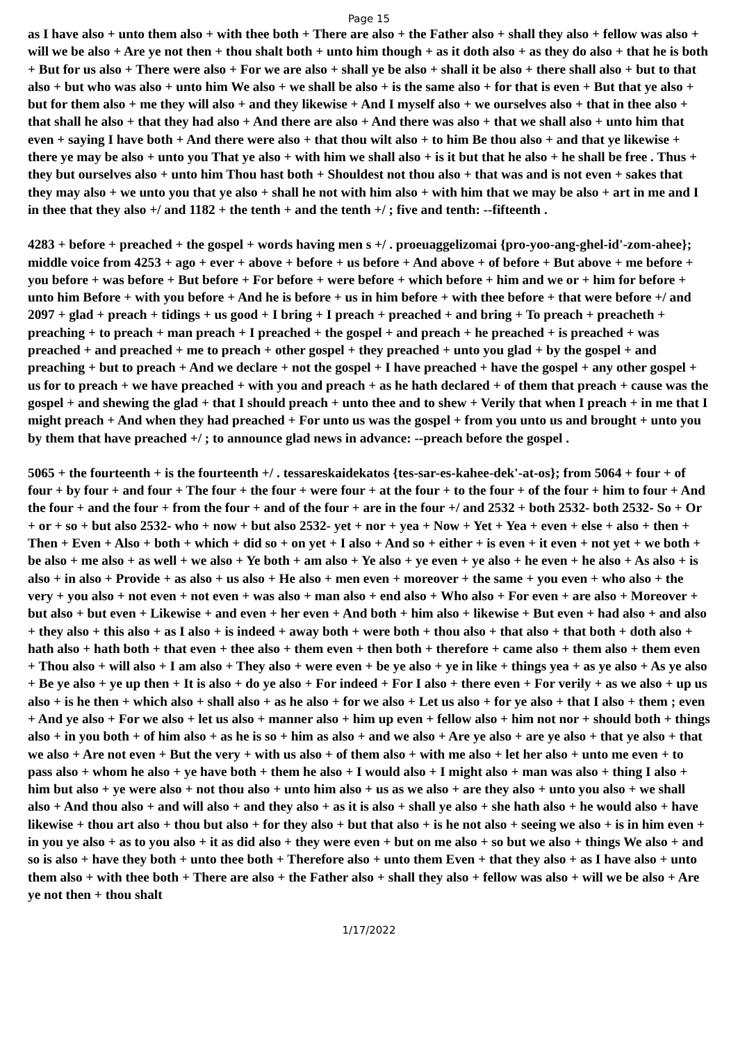Page 15
as I have also + unto them also + with thee both + There are also + the Father also + shall they also + fellow was also + will we be also + Are ye not then + thou shalt both + unto him though + as it doth also + as they do also + that he is both + But for us also + There were also + For we are also + shall ye be also + shall it be also + there shall also + but to that also + but who was also + unto him We also + we shall be also + is the same also + for that is even + But that ye also + but for them also + me they will also + and they likewise + And I myself also + we ourselves also + that in thee also + that shall he also + that they had also + And there are also + And there was also + that we shall also + unto him that even + saying I have both + And there were also + that thou wilt also + to him Be thou also + and that ye likewise + there ye may be also + unto you That ye also + with him we shall also + is it but that he also + he shall be free . Thus + they but ourselves also + unto him Thou hast both + Shouldest not thou also + that was and is not even + sakes that they may also + we unto you that ye also + shall he not with him also + with him that we may be also + art in me and I in thee that they also +/ and 1182 + the tenth + and the tenth +/ ; five and tenth: --fifteenth .
4283 + before + preached + the gospel + words having men s +/ . proeuaggelizomai {pro-yoo-ang-ghel-id'-zom-ahee}; middle voice from 4253 + ago + ever + above + before + us before + And above + of before + But above + me before + you before + was before + But before + For before + were before + which before + him and we or + him for before + unto him Before + with you before + And he is before + us in him before + with thee before + that were before +/ and 2097 + glad + preach + tidings + us good + I bring + I preach + preached + and bring + To preach + preacheth + preaching + to preach + man preach + I preached + the gospel + and preach + he preached + is preached + was preached + and preached + me to preach + other gospel + they preached + unto you glad + by the gospel + and preaching + but to preach + And we declare + not the gospel + I have preached + have the gospel + any other gospel + us for to preach + we have preached + with you and preach + as he hath declared + of them that preach + cause was the gospel + and shewing the glad + that I should preach + unto thee and to shew + Verily that when I preach + in me that I might preach + And when they had preached + For unto us was the gospel + from you unto us and brought + unto you by them that have preached +/ ; to announce glad news in advance: --preach before the gospel .
5065 + the fourteenth + is the fourteenth +/ . tessareskaidekatos {tes-sar-es-kahee-dek'-at-os}; from 5064 + four + of four + by four + and four + The four + the four + were four + at the four + to the four + of the four + him to four + And the four + and the four + from the four + and of the four + are in the four +/ and 2532 + both 2532- both 2532- So + Or + or + so + but also 2532- who + now + but also 2532- yet + nor + yea + Now + Yet + Yea + even + else + also + then + Then + Even + Also + both + which + did so + on yet + I also + And so + either + is even + it even + not yet + we both + be also + me also + as well + we also + Ye both + am also + Ye also + ye even + ye also + he even + he also + As also + is also + in also + Provide + as also + us also + He also + men even + moreover + the same + you even + who also + the very + you also + not even + not even + was also + man also + end also + Who also + For even + are also + Moreover + but also + but even + Likewise + and even + her even + And both + him also + likewise + But even + had also + and also + they also + this also + as I also + is indeed + away both + were both + thou also + that also + that both + doth also + hath also + hath both + that even + thee also + them even + then both + therefore + came also + them also + them even + Thou also + will also + I am also + They also + were even + be ye also + ye in like + things yea + as ye also + As ye also + Be ye also + ye up then + It is also + do ye also + For indeed + For I also + there even + For verily + as we also + up us also + is he then + which also + shall also + as he also + for we also + Let us also + for ye also + that I also + them ; even + And ye also + For we also + let us also + manner also + him up even + fellow also + him not nor + should both + things also + in you both + of him also + as he is so + him as also + and we also + Are ye also + are ye also + that ye also + that we also + Are not even + But the very + with us also + of them also + with me also + let her also + unto me even + to pass also + whom he also + ye have both + them he also + I would also + I might also + man was also + thing I also + him but also + ye were also + not thou also + unto him also + us as we also + are they also + unto you also + we shall also + And thou also + and will also + and they also + as it is also + shall ye also + she hath also + he would also + have likewise + thou art also + thou but also + for they also + but that also + is he not also + seeing we also + is in him even + in you ye also + as to you also + it as did also + they were even + but on me also + so but we also + things We also + and so is also + have they both + unto thee both + Therefore also + unto them Even + that they also + as I have also + unto them also + with thee both + There are also + the Father also + shall they also + fellow was also + will we be also + Are ye not then + thou shalt
1/17/2022